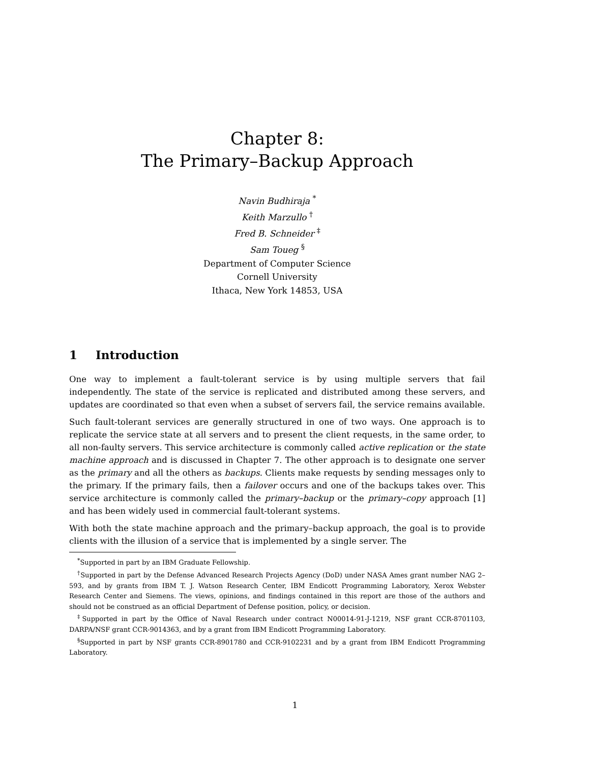Chapter 8:
The Primary–Backup Approach
Navin Budhiraja <sup>*</sup>
Keith Marzullo <sup>†</sup>
Fred B. Schneider <sup>‡</sup>
Sam Toueg <sup>§</sup>
Department of Computer Science
Cornell University
Ithaca, New York 14853, USA
1 Introduction
One way to implement a fault-tolerant service is by using multiple servers that fail independently. The state of the service is replicated and distributed among these servers, and updates are coordinated so that even when a subset of servers fail, the service remains available.
Such fault-tolerant services are generally structured in one of two ways. One approach is to replicate the service state at all servers and to present the client requests, in the same order, to all non-faulty servers. This service architecture is commonly called active replication or the state machine approach and is discussed in Chapter 7. The other approach is to designate one server as the primary and all the others as backups. Clients make requests by sending messages only to the primary. If the primary fails, then a failover occurs and one of the backups takes over. This service architecture is commonly called the primary–backup or the primary–copy approach [1] and has been widely used in commercial fault-tolerant systems.
With both the state machine approach and the primary–backup approach, the goal is to provide clients with the illusion of a service that is implemented by a single server. The
<sup>*</sup> Supported in part by an IBM Graduate Fellowship.
<sup>†</sup> Supported in part by the Defense Advanced Research Projects Agency (DoD) under NASA Ames grant number NAG 2–593, and by grants from IBM T. J. Watson Research Center, IBM Endicott Programming Laboratory, Xerox Webster Research Center and Siemens. The views, opinions, and findings contained in this report are those of the authors and should not be construed as an official Department of Defense position, policy, or decision.
<sup>‡</sup> Supported in part by the Office of Naval Research under contract N00014-91-J-1219, NSF grant CCR-8701103, DARPA/NSF grant CCR-9014363, and by a grant from IBM Endicott Programming Laboratory.
<sup>§</sup> Supported in part by NSF grants CCR-8901780 and CCR-9102231 and by a grant from IBM Endicott Programming Laboratory.
1